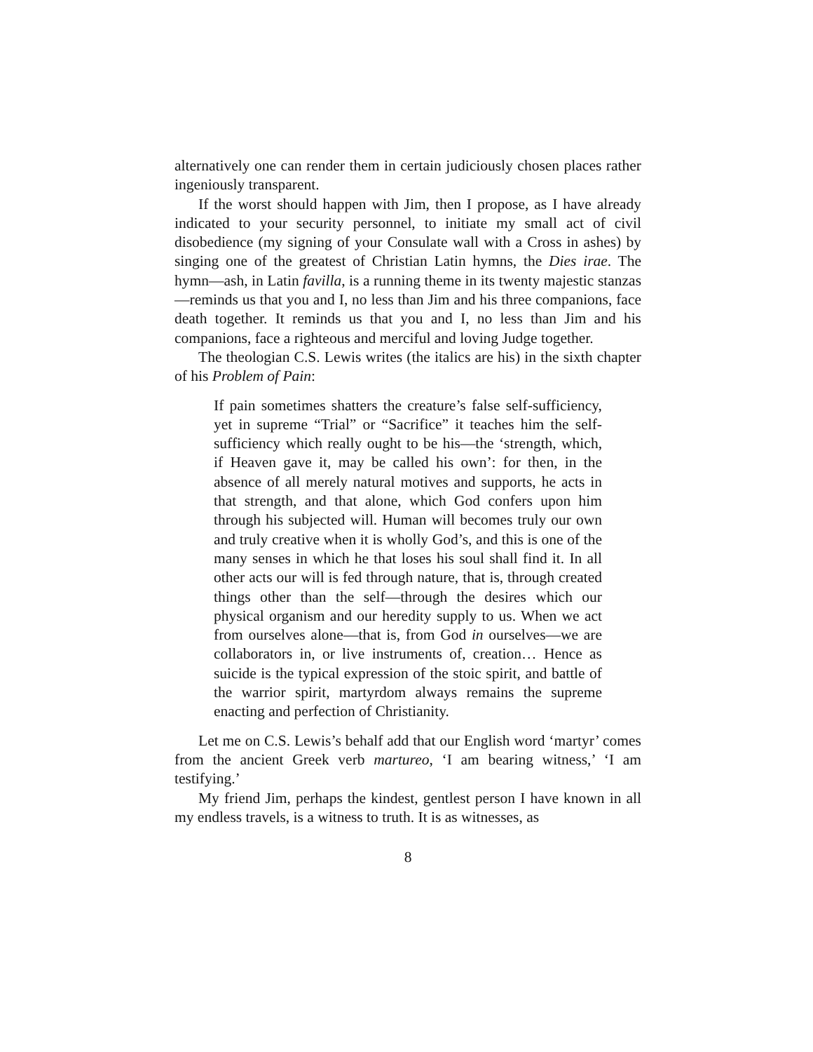alternatively one can render them in certain judiciously chosen places rather ingeniously transparent.
If the worst should happen with Jim, then I propose, as I have already indicated to your security personnel, to initiate my small act of civil disobedience (my signing of your Consulate wall with a Cross in ashes) by singing one of the greatest of Christian Latin hymns, the Dies irae. The hymn—ash, in Latin favilla, is a running theme in its twenty majestic stanzas—reminds us that you and I, no less than Jim and his three companions, face death together. It reminds us that you and I, no less than Jim and his companions, face a righteous and merciful and loving Judge together.
The theologian C.S. Lewis writes (the italics are his) in the sixth chapter of his Problem of Pain:
If pain sometimes shatters the creature’s false self-sufficiency, yet in supreme “Trial” or “Sacrifice” it teaches him the self-sufficiency which really ought to be his—the ‘strength, which, if Heaven gave it, may be called his own’: for then, in the absence of all merely natural motives and supports, he acts in that strength, and that alone, which God confers upon him through his subjected will. Human will becomes truly our own and truly creative when it is wholly God’s, and this is one of the many senses in which he that loses his soul shall find it. In all other acts our will is fed through nature, that is, through created things other than the self—through the desires which our physical organism and our heredity supply to us. When we act from ourselves alone—that is, from God in ourselves—we are collaborators in, or live instruments of, creation… Hence as suicide is the typical expression of the stoic spirit, and battle of the warrior spirit, martyrdom always remains the supreme enacting and perfection of Christianity.
Let me on C.S. Lewis’s behalf add that our English word ‘martyr’ comes from the ancient Greek verb martureo, ‘I am bearing witness,’ ‘I am testifying.’
My friend Jim, perhaps the kindest, gentlest person I have known in all my endless travels, is a witness to truth. It is as witnesses, as
8